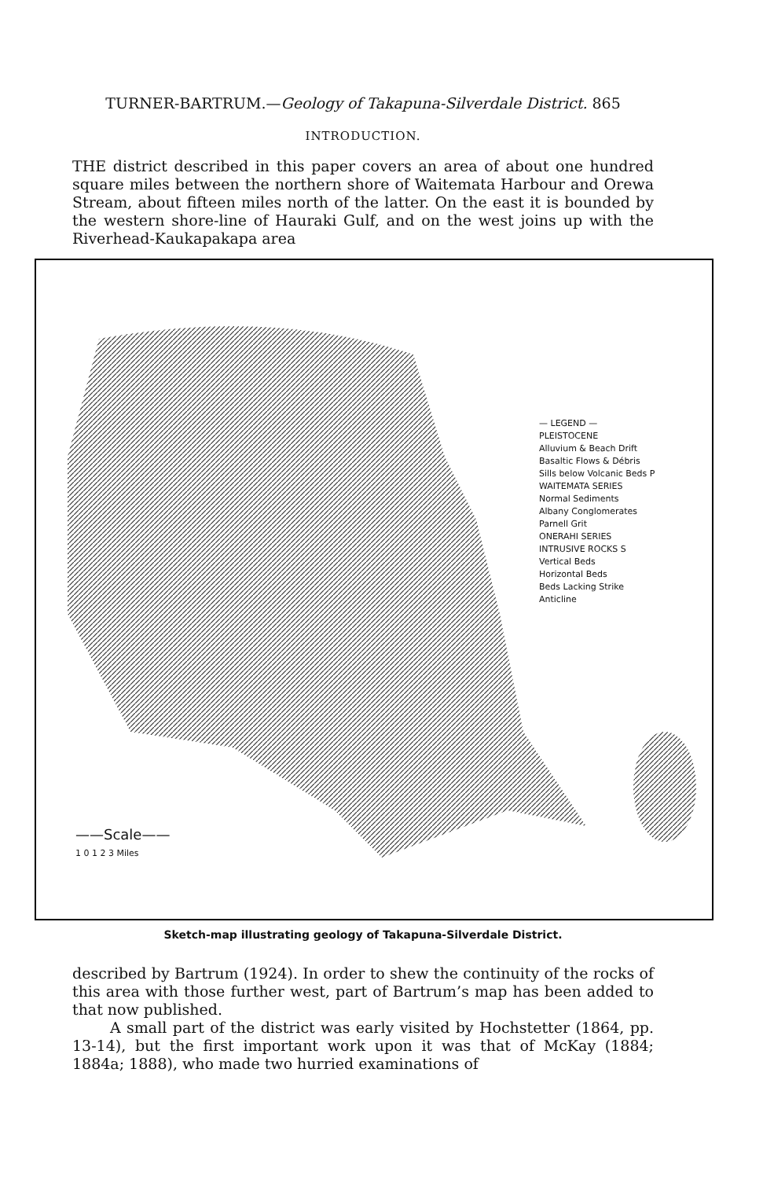TURNER-BARTRUM.—Geology of Takapuna-Silverdale District. 865
INTRODUCTION.
THE district described in this paper covers an area of about one hundred square miles between the northern shore of Waitemata Harbour and Orewa Stream, about fifteen miles north of the latter. On the east it is bounded by the western shore-line of Hauraki Gulf, and on the west joins up with the Riverhead-Kaukapakapa area
— LEGEND —
PLEISTOCENE
Alluvium & Beach Drift
Basaltic Flows & Débris
Sills below Volcanic Beds P
WAITEMATA SERIES
Normal Sediments
Albany Conglomerates
Parnell Grit
ONERAHI SERIES
INTRUSIVE ROCKS S
Vertical Beds
Horizontal Beds
Beds Lacking Strike
Anticline
——Scale——
1 0 1 2 3 Miles
Sketch-map illustrating geology of Takapuna-Silverdale District.
described by Bartrum (1924). In order to shew the continuity of the rocks of this area with those further west, part of Bartrum’s map has been added to that now published.
A small part of the district was early visited by Hochstetter (1864, pp. 13-14), but the first important work upon it was that of McKay (1884; 1884a; 1888), who made two hurried examinations of